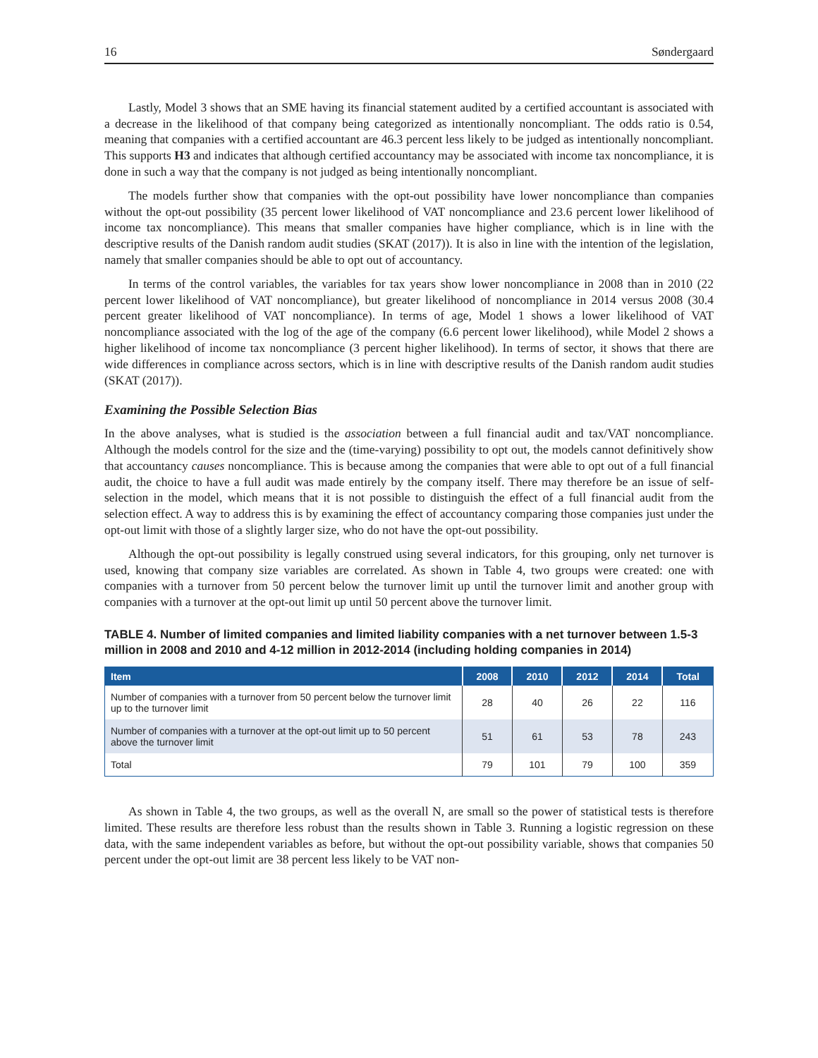16 Søndergaard
Lastly, Model 3 shows that an SME having its financial statement audited by a certified accountant is associated with a decrease in the likelihood of that company being categorized as intentionally noncompliant. The odds ratio is 0.54, meaning that companies with a certified accountant are 46.3 percent less likely to be judged as intentionally noncompliant. This supports H3 and indicates that although certified accountancy may be associated with income tax noncompliance, it is done in such a way that the company is not judged as being intentionally noncompliant.
The models further show that companies with the opt-out possibility have lower noncompliance than companies without the opt-out possibility (35 percent lower likelihood of VAT noncompliance and 23.6 percent lower likelihood of income tax noncompliance). This means that smaller companies have higher compliance, which is in line with the descriptive results of the Danish random audit studies (SKAT (2017)). It is also in line with the intention of the legislation, namely that smaller companies should be able to opt out of accountancy.
In terms of the control variables, the variables for tax years show lower noncompliance in 2008 than in 2010 (22 percent lower likelihood of VAT noncompliance), but greater likelihood of noncompliance in 2014 versus 2008 (30.4 percent greater likelihood of VAT noncompliance). In terms of age, Model 1 shows a lower likelihood of VAT noncompliance associated with the log of the age of the company (6.6 percent lower likelihood), while Model 2 shows a higher likelihood of income tax noncompliance (3 percent higher likelihood). In terms of sector, it shows that there are wide differences in compliance across sectors, which is in line with descriptive results of the Danish random audit studies (SKAT (2017)).
Examining the Possible Selection Bias
In the above analyses, what is studied is the association between a full financial audit and tax/VAT noncompliance. Although the models control for the size and the (time-varying) possibility to opt out, the models cannot definitively show that accountancy causes noncompliance. This is because among the companies that were able to opt out of a full financial audit, the choice to have a full audit was made entirely by the company itself. There may therefore be an issue of self-selection in the model, which means that it is not possible to distinguish the effect of a full financial audit from the selection effect. A way to address this is by examining the effect of accountancy comparing those companies just under the opt-out limit with those of a slightly larger size, who do not have the opt-out possibility.
Although the opt-out possibility is legally construed using several indicators, for this grouping, only net turnover is used, knowing that company size variables are correlated. As shown in Table 4, two groups were created: one with companies with a turnover from 50 percent below the turnover limit up until the turnover limit and another group with companies with a turnover at the opt-out limit up until 50 percent above the turnover limit.
TABLE 4. Number of limited companies and limited liability companies with a net turnover between 1.5-3 million in 2008 and 2010 and 4-12 million in 2012-2014 (including holding companies in 2014)
| Item | 2008 | 2010 | 2012 | 2014 | Total |
| --- | --- | --- | --- | --- | --- |
| Number of companies with a turnover from 50 percent below the turnover limit up to the turnover limit | 28 | 40 | 26 | 22 | 116 |
| Number of companies with a turnover at the opt-out limit up to 50 percent above the turnover limit | 51 | 61 | 53 | 78 | 243 |
| Total | 79 | 101 | 79 | 100 | 359 |
As shown in Table 4, the two groups, as well as the overall N, are small so the power of statistical tests is therefore limited. These results are therefore less robust than the results shown in Table 3. Running a logistic regression on these data, with the same independent variables as before, but without the opt-out possibility variable, shows that companies 50 percent under the opt-out limit are 38 percent less likely to be VAT non-